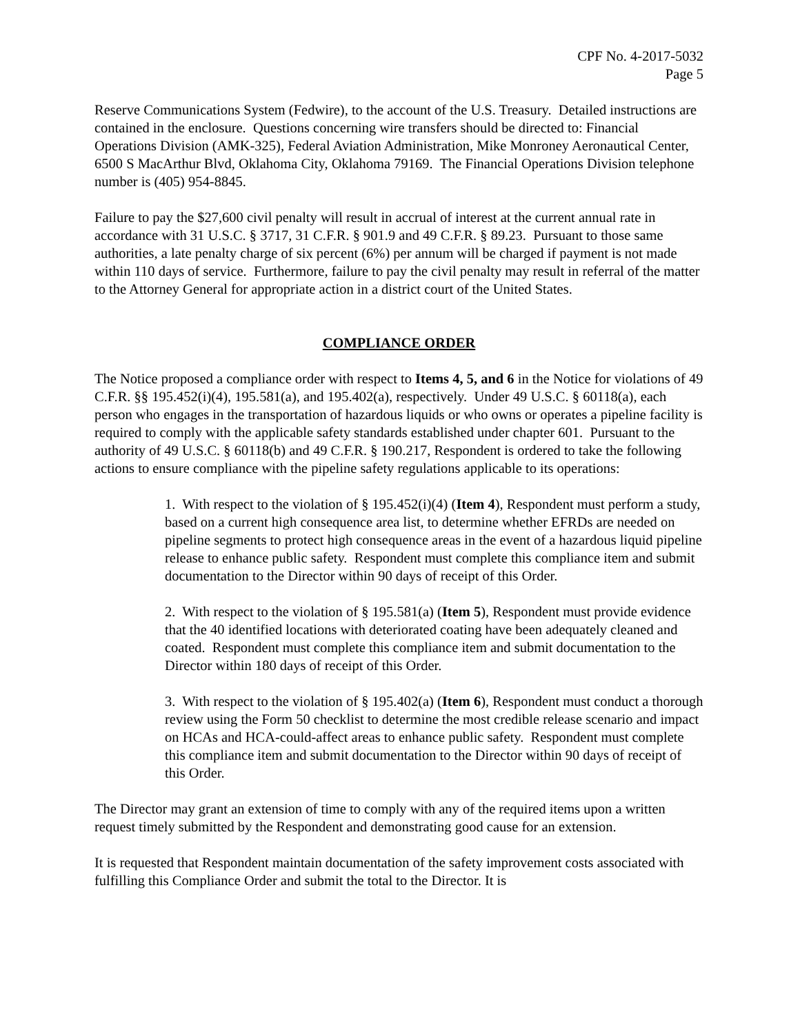CPF No. 4-2017-5032
Page 5
Reserve Communications System (Fedwire), to the account of the U.S. Treasury. Detailed instructions are contained in the enclosure. Questions concerning wire transfers should be directed to: Financial Operations Division (AMK-325), Federal Aviation Administration, Mike Monroney Aeronautical Center, 6500 S MacArthur Blvd, Oklahoma City, Oklahoma 79169. The Financial Operations Division telephone number is (405) 954-8845.
Failure to pay the $27,600 civil penalty will result in accrual of interest at the current annual rate in accordance with 31 U.S.C. § 3717, 31 C.F.R. § 901.9 and 49 C.F.R. § 89.23. Pursuant to those same authorities, a late penalty charge of six percent (6%) per annum will be charged if payment is not made within 110 days of service. Furthermore, failure to pay the civil penalty may result in referral of the matter to the Attorney General for appropriate action in a district court of the United States.
COMPLIANCE ORDER
The Notice proposed a compliance order with respect to Items 4, 5, and 6 in the Notice for violations of 49 C.F.R. §§ 195.452(i)(4), 195.581(a), and 195.402(a), respectively. Under 49 U.S.C. § 60118(a), each person who engages in the transportation of hazardous liquids or who owns or operates a pipeline facility is required to comply with the applicable safety standards established under chapter 601. Pursuant to the authority of 49 U.S.C. § 60118(b) and 49 C.F.R. § 190.217, Respondent is ordered to take the following actions to ensure compliance with the pipeline safety regulations applicable to its operations:
1. With respect to the violation of § 195.452(i)(4) (Item 4), Respondent must perform a study, based on a current high consequence area list, to determine whether EFRDs are needed on pipeline segments to protect high consequence areas in the event of a hazardous liquid pipeline release to enhance public safety. Respondent must complete this compliance item and submit documentation to the Director within 90 days of receipt of this Order.
2. With respect to the violation of § 195.581(a) (Item 5), Respondent must provide evidence that the 40 identified locations with deteriorated coating have been adequately cleaned and coated. Respondent must complete this compliance item and submit documentation to the Director within 180 days of receipt of this Order.
3. With respect to the violation of § 195.402(a) (Item 6), Respondent must conduct a thorough review using the Form 50 checklist to determine the most credible release scenario and impact on HCAs and HCA-could-affect areas to enhance public safety. Respondent must complete this compliance item and submit documentation to the Director within 90 days of receipt of this Order.
The Director may grant an extension of time to comply with any of the required items upon a written request timely submitted by the Respondent and demonstrating good cause for an extension.
It is requested that Respondent maintain documentation of the safety improvement costs associated with fulfilling this Compliance Order and submit the total to the Director. It is